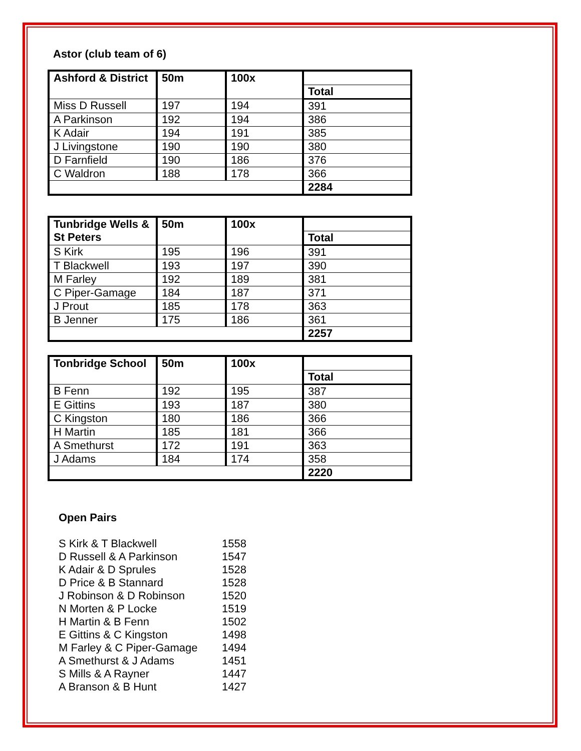Astor (club team of 6)
| Ashford & District | 50m | 100x | |
| --- | --- | --- | --- |
| | | | Total |
| Miss D Russell | 197 | 194 | 391 |
| A Parkinson | 192 | 194 | 386 |
| K Adair | 194 | 191 | 385 |
| J Livingstone | 190 | 190 | 380 |
| D Farnfield | 190 | 186 | 376 |
| C Waldron | 188 | 178 | 366 |
| | | | 2284 |
| Tunbridge Wells & St Peters | 50m | 100x | |
| --- | --- | --- | --- |
| | | | Total |
| S Kirk | 195 | 196 | 391 |
| T Blackwell | 193 | 197 | 390 |
| M Farley | 192 | 189 | 381 |
| C Piper-Gamage | 184 | 187 | 371 |
| J Prout | 185 | 178 | 363 |
| B Jenner | 175 | 186 | 361 |
| | | | 2257 |
| Tonbridge School | 50m | 100x | |
| --- | --- | --- | --- |
| | | | Total |
| B Fenn | 192 | 195 | 387 |
| E Gittins | 193 | 187 | 380 |
| C Kingston | 180 | 186 | 366 |
| H Martin | 185 | 181 | 366 |
| A Smethurst | 172 | 191 | 363 |
| J Adams | 184 | 174 | 358 |
| | | | 2220 |
Open Pairs
S Kirk & T Blackwell 1558
D Russell & A Parkinson 1547
K Adair & D Sprules 1528
D Price & B Stannard 1528
J Robinson & D Robinson 1520
N Morten & P Locke 1519
H Martin & B Fenn 1502
E Gittins & C Kingston 1498
M Farley & C Piper-Gamage 1494
A Smethurst & J Adams 1451
S Mills & A Rayner 1447
A Branson & B Hunt 1427